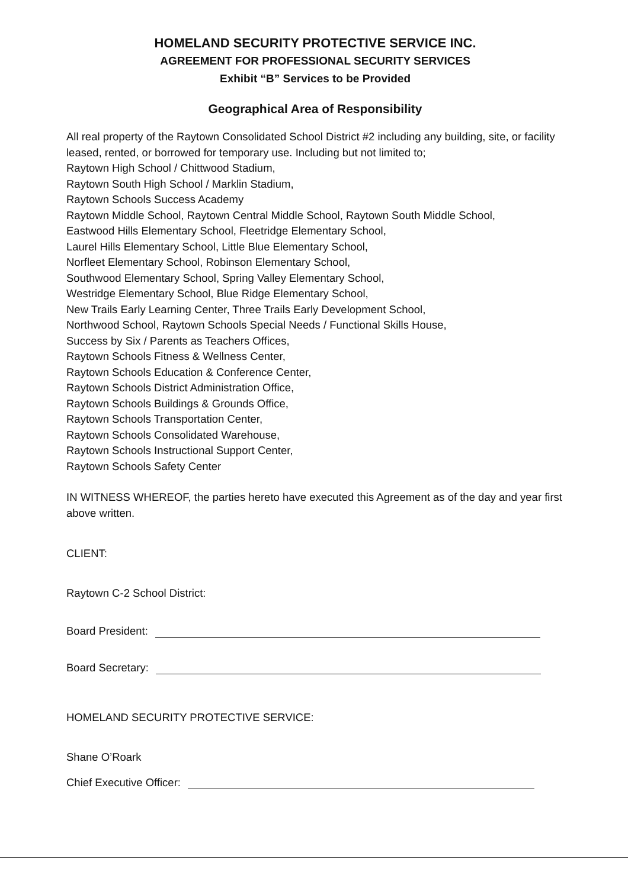HOMELAND SECURITY PROTECTIVE SERVICE INC.
AGREEMENT FOR PROFESSIONAL SECURITY SERVICES
Exhibit “B” Services to be Provided
Geographical Area of Responsibility
All real property of the Raytown Consolidated School District #2 including any building, site, or facility leased, rented, or borrowed for temporary use. Including but not limited to;
Raytown High School / Chittwood Stadium,
Raytown South High School / Marklin Stadium,
Raytown Schools Success Academy
Raytown Middle School, Raytown Central Middle School, Raytown South Middle School,
Eastwood Hills Elementary School, Fleetridge Elementary School,
Laurel Hills Elementary School, Little Blue Elementary School,
Norfleet Elementary School, Robinson Elementary School,
Southwood Elementary School, Spring Valley Elementary School,
Westridge Elementary School, Blue Ridge Elementary School,
New Trails Early Learning Center, Three Trails Early Development School,
Northwood School, Raytown Schools Special Needs / Functional Skills House,
Success by Six / Parents as Teachers Offices,
Raytown Schools Fitness & Wellness Center,
Raytown Schools Education & Conference Center,
Raytown Schools District Administration Office,
Raytown Schools Buildings & Grounds Office,
Raytown Schools Transportation Center,
Raytown Schools Consolidated Warehouse,
Raytown Schools Instructional Support Center,
Raytown Schools Safety Center
IN WITNESS WHEREOF, the parties hereto have executed this Agreement as of the day and year first above written.
CLIENT:
Raytown C-2 School District:
Board President:
Board Secretary:
HOMELAND SECURITY PROTECTIVE SERVICE:
Shane O’Roark
Chief Executive Officer: